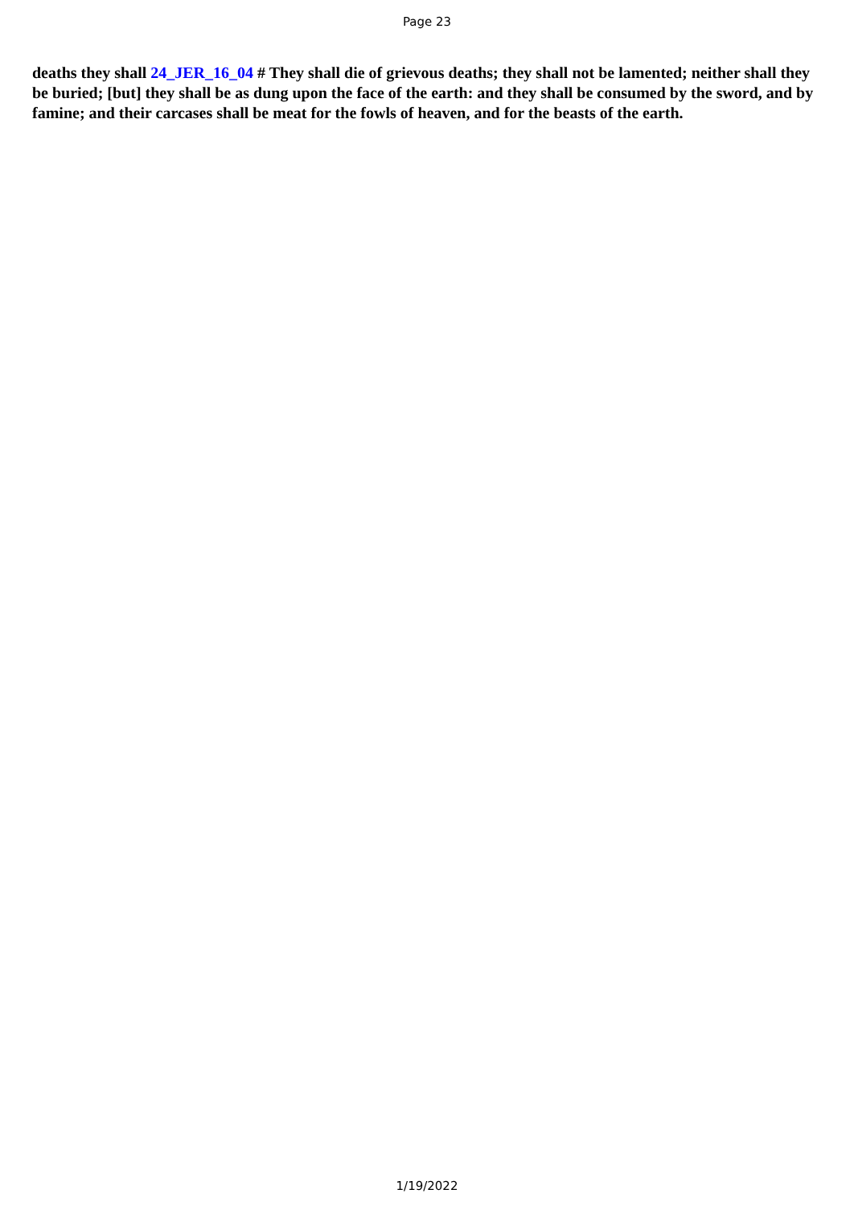Page 23
deaths they shall 24_JER_16_04 # They shall die of grievous deaths; they shall not be lamented; neither shall they be buried; [but] they shall be as dung upon the face of the earth: and they shall be consumed by the sword, and by famine; and their carcases shall be meat for the fowls of heaven, and for the beasts of the earth.
1/19/2022